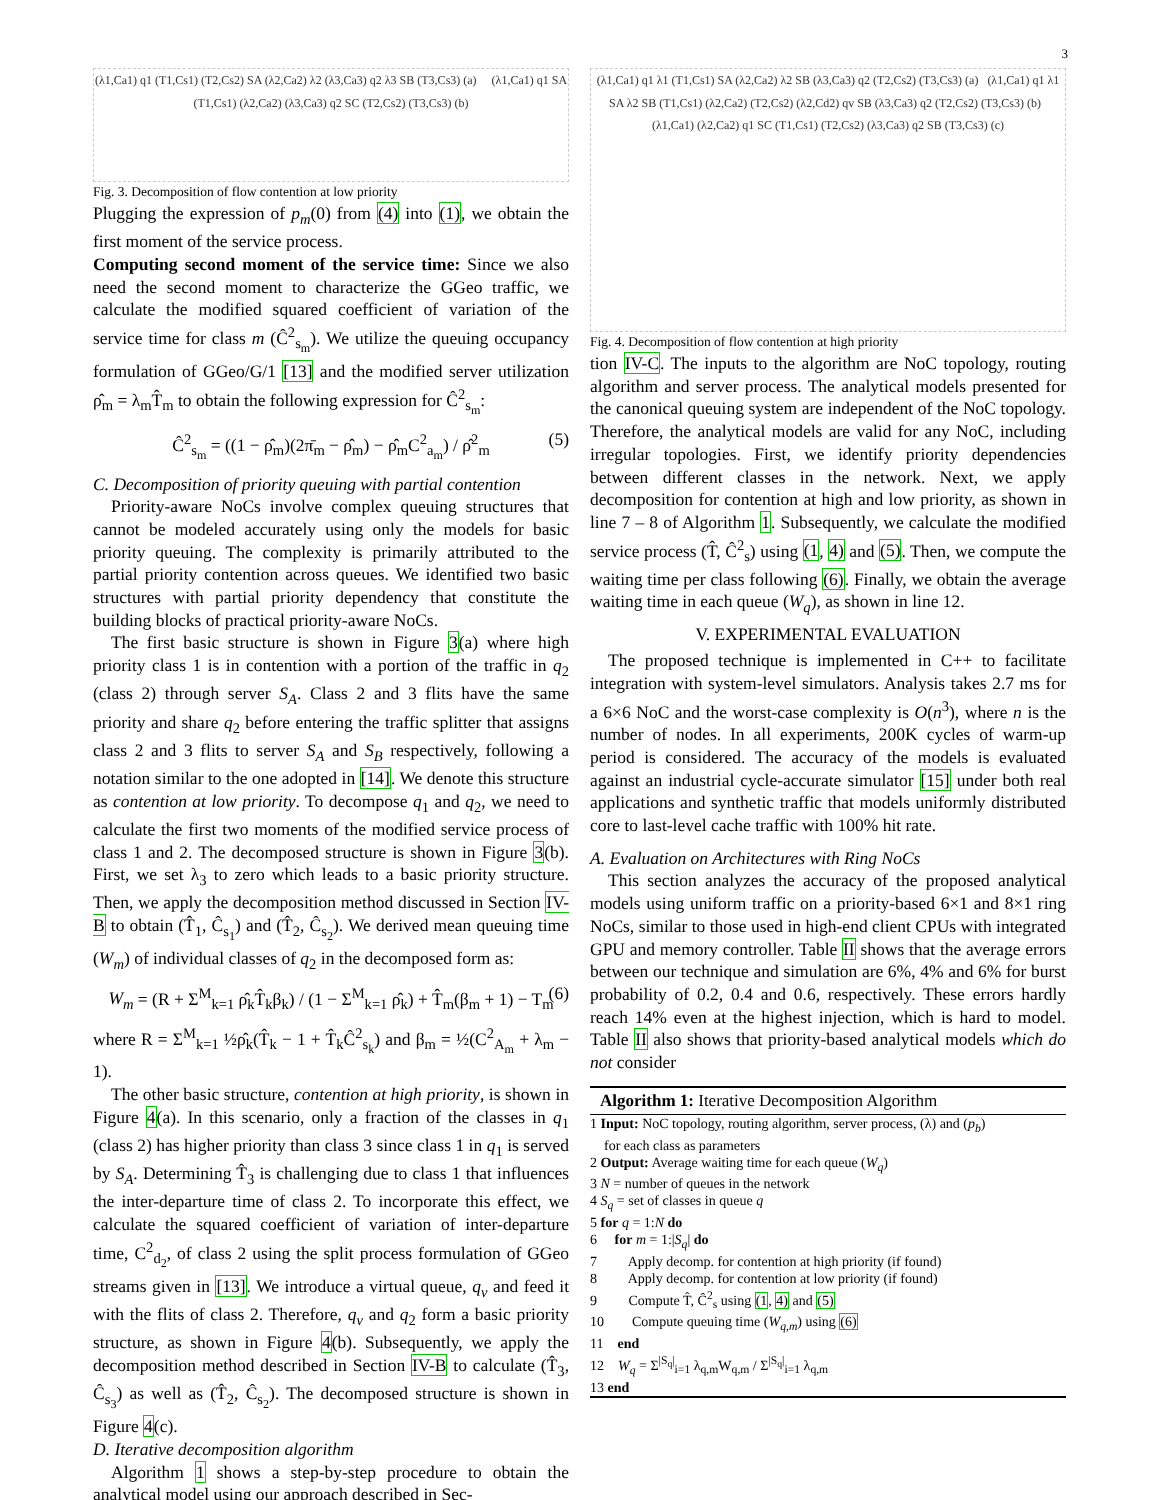3
(λ1,Ca1) q1 (T1,Cs1) (T2,Cs2) SA (λ2,Ca2) λ2 (λ3,Ca3) q2 λ3 SB (T3,Cs3) (a) (λ1,Ca1) q1 SA (T1,Cs1) (λ2,Ca2) (λ3,Ca3) q2 SC (T2,Cs2) (T3,Cs3) (b)
Fig. 3. Decomposition of flow contention at low priority
Plugging the expression of p<sub>m</sub>(0) from (4) into (1), we obtain the first moment of the service process.
Computing second moment of the service time: Since we also need the second moment to characterize the GGeo traffic, we calculate the modified squared coefficient of variation of the service time for class m (Ĉ<sup>2</sup><sub>s<sub>m</sub></sub>). We utilize the queuing occupancy formulation of GGeo/G/1 [13] and the modified server utilization ρ̂<sub>m</sub> = λ<sub>m</sub>T̂<sub>m</sub> to obtain the following expression for Ĉ<sup>2</sup><sub>s<sub>m</sub></sub>:
Ĉ<sup>2</sup><sub>s<sub>m</sub></sub> = ((1 − ρ̂<sub>m</sub>)(2π̄<sub>m</sub> − ρ̂<sub>m</sub>) − ρ̂<sub>m</sub>C<sup>2</sup><sub>a<sub>m</sub></sub>) / ρ̂<sup>2</sup><sub>m</sub> (5)
C. Decomposition of priority queuing with partial contention
Priority-aware NoCs involve complex queuing structures that cannot be modeled accurately using only the models for basic priority queuing. The complexity is primarily attributed to the partial priority contention across queues. We identified two basic structures with partial priority dependency that constitute the building blocks of practical priority-aware NoCs.
The first basic structure is shown in Figure 3(a) where high priority class 1 is in contention with a portion of the traffic in q<sub>2</sub> (class 2) through server S<sub>A</sub>. Class 2 and 3 flits have the same priority and share q<sub>2</sub> before entering the traffic splitter that assigns class 2 and 3 flits to server S<sub>A</sub> and S<sub>B</sub> respectively, following a notation similar to the one adopted in [14]. We denote this structure as contention at low priority. To decompose q<sub>1</sub> and q<sub>2</sub>, we need to calculate the first two moments of the modified service process of class 1 and 2. The decomposed structure is shown in Figure 3(b). First, we set λ<sub>3</sub> to zero which leads to a basic priority structure. Then, we apply the decomposition method discussed in Section IV-B to obtain (T̂<sub>1</sub>, Ĉ<sub>s<sub>1</sub></sub>) and (T̂<sub>2</sub>, Ĉ<sub>s<sub>2</sub></sub>). We derived mean queuing time (W<sub>m</sub>) of individual classes of q<sub>2</sub> in the decomposed form as:
W<sub>m</sub> = (R + Σ<sup>M</sup><sub>k=1</sub> ρ̂<sub>k</sub>T̂<sub>k</sub>β<sub>k</sub>) / (1 − Σ<sup>M</sup><sub>k=1</sub> ρ̂<sub>k</sub>) + T̂<sub>m</sub>(β<sub>m</sub> + 1) − T<sub>m</sub> (6)
where R = Σ<sup>M</sup><sub>k=1</sub> ½ρ̂<sub>k</sub>(T̂<sub>k</sub> − 1 + T̂<sub>k</sub>Ĉ<sup>2</sup><sub>s<sub>k</sub></sub>) and β<sub>m</sub> = ½(C<sup>2</sup><sub>A<sub>m</sub></sub> + λ<sub>m</sub> − 1).
The other basic structure, contention at high priority, is shown in Figure 4(a). In this scenario, only a fraction of the classes in q<sub>1</sub> (class 2) has higher priority than class 3 since class 1 in q<sub>1</sub> is served by S<sub>A</sub>. Determining T̂<sub>3</sub> is challenging due to class 1 that influences the inter-departure time of class 2. To incorporate this effect, we calculate the squared coefficient of variation of inter-departure time, C<sup>2</sup><sub>d<sub>2</sub></sub>, of class 2 using the split process formulation of GGeo streams given in [13]. We introduce a virtual queue, q<sub>v</sub> and feed it with the flits of class 2. Therefore, q<sub>v</sub> and q<sub>2</sub> form a basic priority structure, as shown in Figure 4(b). Subsequently, we apply the decomposition method described in Section IV-B to calculate (T̂<sub>3</sub>, Ĉ<sub>s<sub>3</sub></sub>) as well as (T̂<sub>2</sub>, Ĉ<sub>s<sub>2</sub></sub>). The decomposed structure is shown in Figure 4(c).
D. Iterative decomposition algorithm
Algorithm 1 shows a step-by-step procedure to obtain the analytical model using our approach described in Sec-
(λ1,Ca1) q1 λ1 (T1,Cs1) SA (λ2,Ca2) λ2 SB (λ3,Ca3) q2 (T2,Cs2) (T3,Cs3) (a) (λ1,Ca1) q1 λ1 SA λ2 SB (T1,Cs1) (λ2,Ca2) (T2,Cs2) (λ2,Cd2) qv SB (λ3,Ca3) q2 (T2,Cs2) (T3,Cs3) (b) (λ1,Ca1) (λ2,Ca2) q1 SC (T1,Cs1) (T2,Cs2) (λ3,Ca3) q2 SB (T3,Cs3) (c)
Fig. 4. Decomposition of flow contention at high priority
tion IV-C. The inputs to the algorithm are NoC topology, routing algorithm and server process. The analytical models presented for the canonical queuing system are independent of the NoC topology. Therefore, the analytical models are valid for any NoC, including irregular topologies. First, we identify priority dependencies between different classes in the network. Next, we apply decomposition for contention at high and low priority, as shown in line 7 – 8 of Algorithm 1. Subsequently, we calculate the modified service process (T̂, Ĉ<sup>2</sup><sub>s</sub>) using (1, 4) and (5). Then, we compute the waiting time per class following (6). Finally, we obtain the average waiting time in each queue (W<sub>q</sub>), as shown in line 12.
V. EXPERIMENTAL EVALUATION
The proposed technique is implemented in C++ to facilitate integration with system-level simulators. Analysis takes 2.7 ms for a 6×6 NoC and the worst-case complexity is O(n<sup>3</sup>), where n is the number of nodes. In all experiments, 200K cycles of warm-up period is considered. The accuracy of the models is evaluated against an industrial cycle-accurate simulator [15] under both real applications and synthetic traffic that models uniformly distributed core to last-level cache traffic with 100% hit rate.
A. Evaluation on Architectures with Ring NoCs
This section analyzes the accuracy of the proposed analytical models using uniform traffic on a priority-based 6×1 and 8×1 ring NoCs, similar to those used in high-end client CPUs with integrated GPU and memory controller. Table II shows that the average errors between our technique and simulation are 6%, 4% and 6% for burst probability of 0.2, 0.4 and 0.6, respectively. These errors hardly reach 14% even at the highest injection, which is hard to model. Table II also shows that priority-based analytical models which do not consider
Algorithm 1: Iterative Decomposition Algorithm
1 Input: NoC topology, routing algorithm, server process, (λ) and (p<sub>b</sub>)
for each class as parameters
2 Output: Average waiting time for each queue (W<sub>q</sub>)
3 N = number of queues in the network
4 S<sub>q</sub> = set of classes in queue q
5 for q = 1:N do
6 for m = 1:|S<sub>q</sub>| do
7 Apply decomp. for contention at high priority (if found)
8 Apply decomp. for contention at low priority (if found)
9 Compute T̂, Ĉ<sup>2</sup><sub>s</sub> using (1, 4) and (5)
10 Compute queuing time (W<sub>q,m</sub>) using (6)
11 end
12 W<sub>q</sub> = Σ<sup>|S<sub>q</sub>|</sup><sub>i=1</sub> λ<sub>q,m</sub>W<sub>q,m</sub> / Σ<sup>|S<sub>q</sub>|</sup><sub>i=1</sub> λ<sub>q,m</sub>
13 end